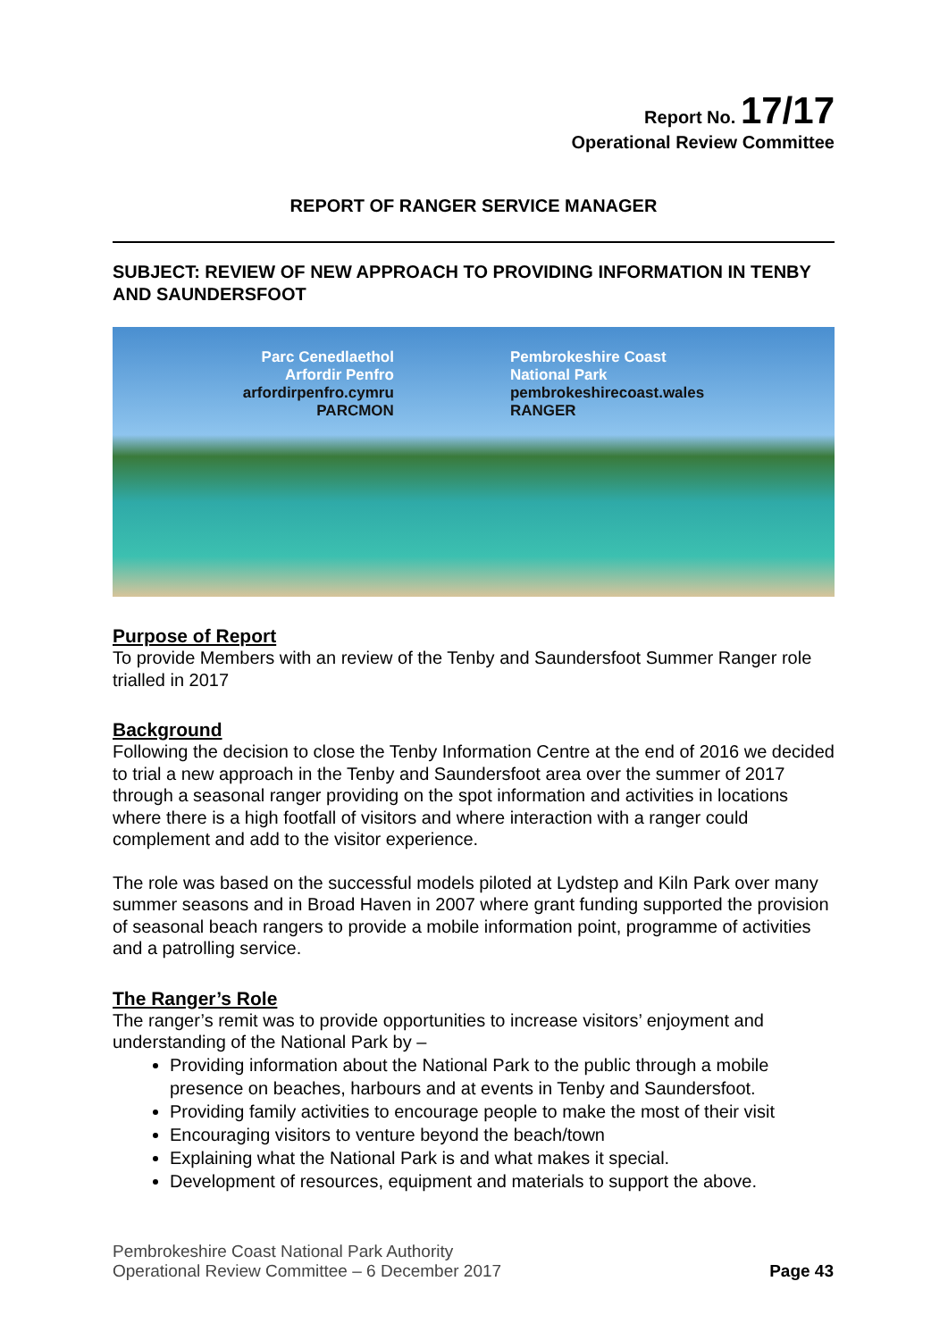Report No. 17/17
Operational Review Committee
REPORT OF RANGER SERVICE MANAGER
SUBJECT: REVIEW OF NEW APPROACH TO PROVIDING INFORMATION IN TENBY AND SAUNDERSFOOT
Parc Cenedlaethol
Arfordir Penfro
arfordirpenfro.cymru
PARCMON
Pembrokeshire Coast
National Park
pembrokeshirecoast.wales
RANGER
Purpose of Report
To provide Members with an review of the Tenby and Saundersfoot Summer Ranger role trialled in 2017
Background
Following the decision to close the Tenby Information Centre at the end of 2016 we decided to trial a new approach in the Tenby and Saundersfoot area over the summer of 2017 through a seasonal ranger providing on the spot information and activities in locations where there is a high footfall of visitors and where interaction with a ranger could complement and add to the visitor experience.
The role was based on the successful models piloted at Lydstep and Kiln Park over many summer seasons and in Broad Haven in 2007 where grant funding supported the provision of seasonal beach rangers to provide a mobile information point, programme of activities and a patrolling service.
The Ranger’s Role
The ranger’s remit was to provide opportunities to increase visitors’ enjoyment and understanding of the National Park by –
Providing information about the National Park to the public through a mobile presence on beaches, harbours and at events in Tenby and Saundersfoot.
Providing family activities to encourage people to make the most of their visit
Encouraging visitors to venture beyond the beach/town
Explaining what the National Park is and what makes it special.
Development of resources, equipment and materials to support the above.
Pembrokeshire Coast National Park Authority
Operational Review Committee – 6 December 2017
Page 43